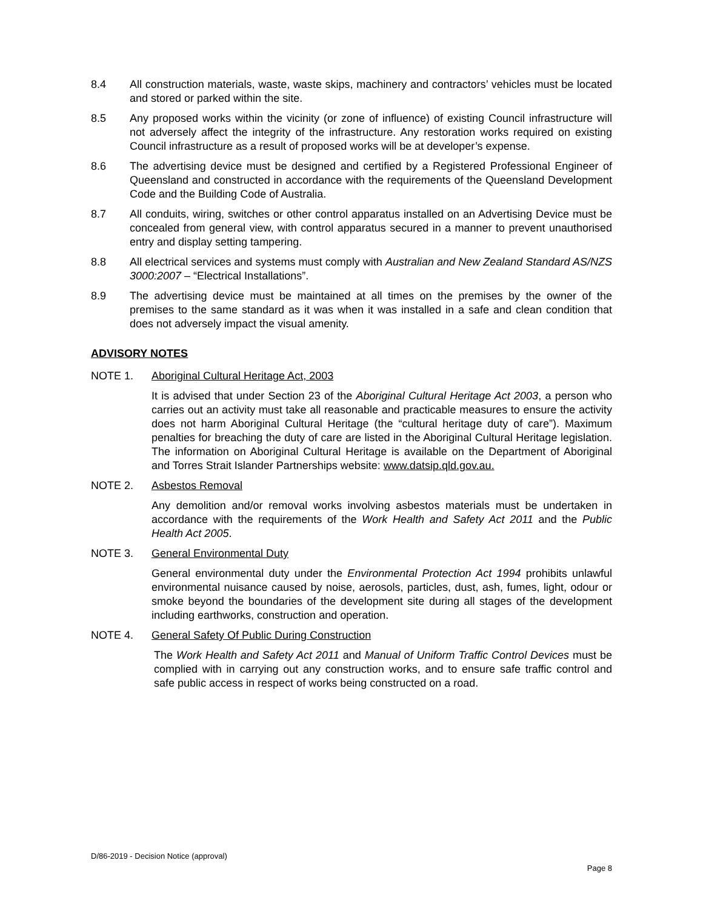8.4 All construction materials, waste, waste skips, machinery and contractors’ vehicles must be located and stored or parked within the site.
8.5 Any proposed works within the vicinity (or zone of influence) of existing Council infrastructure will not adversely affect the integrity of the infrastructure. Any restoration works required on existing Council infrastructure as a result of proposed works will be at developer’s expense.
8.6 The advertising device must be designed and certified by a Registered Professional Engineer of Queensland and constructed in accordance with the requirements of the Queensland Development Code and the Building Code of Australia.
8.7 All conduits, wiring, switches or other control apparatus installed on an Advertising Device must be concealed from general view, with control apparatus secured in a manner to prevent unauthorised entry and display setting tampering.
8.8 All electrical services and systems must comply with Australian and New Zealand Standard AS/NZS 3000:2007 – “Electrical Installations”.
8.9 The advertising device must be maintained at all times on the premises by the owner of the premises to the same standard as it was when it was installed in a safe and clean condition that does not adversely impact the visual amenity.
ADVISORY NOTES
NOTE 1. Aboriginal Cultural Heritage Act, 2003
It is advised that under Section 23 of the Aboriginal Cultural Heritage Act 2003, a person who carries out an activity must take all reasonable and practicable measures to ensure the activity does not harm Aboriginal Cultural Heritage (the “cultural heritage duty of care”). Maximum penalties for breaching the duty of care are listed in the Aboriginal Cultural Heritage legislation. The information on Aboriginal Cultural Heritage is available on the Department of Aboriginal and Torres Strait Islander Partnerships website: www.datsip.qld.gov.au.
NOTE 2. Asbestos Removal
Any demolition and/or removal works involving asbestos materials must be undertaken in accordance with the requirements of the Work Health and Safety Act 2011 and the Public Health Act 2005.
NOTE 3. General Environmental Duty
General environmental duty under the Environmental Protection Act 1994 prohibits unlawful environmental nuisance caused by noise, aerosols, particles, dust, ash, fumes, light, odour or smoke beyond the boundaries of the development site during all stages of the development including earthworks, construction and operation.
NOTE 4. General Safety Of Public During Construction
The Work Health and Safety Act 2011 and Manual of Uniform Traffic Control Devices must be complied with in carrying out any construction works, and to ensure safe traffic control and safe public access in respect of works being constructed on a road.
D/86-2019 - Decision Notice (approval)
Page 8